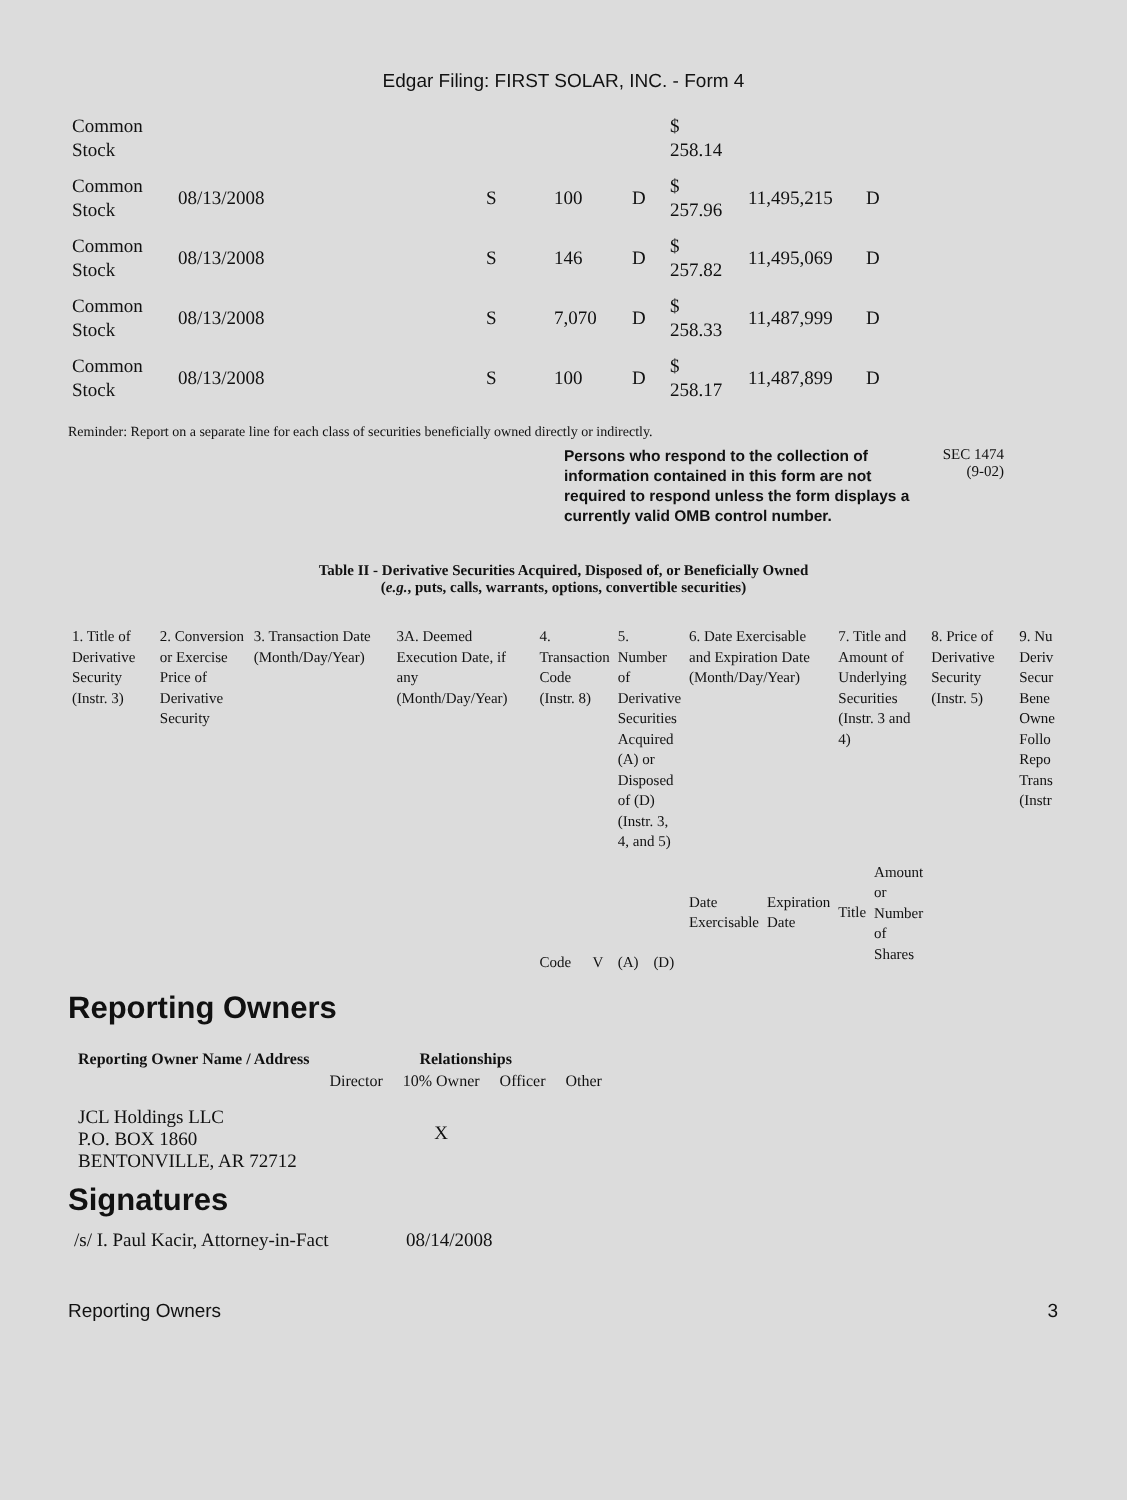Edgar Filing: FIRST SOLAR, INC. - Form 4
| Common Stock | | | | | $ 258.14 | | |
| Common Stock | 08/13/2008 | S | 100 | D | $ 257.96 | 11,495,215 | D |
| Common Stock | 08/13/2008 | S | 146 | D | $ 257.82 | 11,495,069 | D |
| Common Stock | 08/13/2008 | S | 7,070 | D | $ 258.33 | 11,487,999 | D |
| Common Stock | 08/13/2008 | S | 100 | D | $ 258.17 | 11,487,899 | D |
Reminder: Report on a separate line for each class of securities beneficially owned directly or indirectly.
Persons who respond to the collection of information contained in this form are not required to respond unless the form displays a currently valid OMB control number.
SEC 1474
(9-02)
Table II - Derivative Securities Acquired, Disposed of, or Beneficially Owned
(e.g., puts, calls, warrants, options, convertible securities)
| 1. Title of Derivative Security (Instr. 3) | 2. Conversion or Exercise Price of Derivative Security | 3. Transaction Date (Month/Day/Year) | 3A. Deemed Execution Date, if any (Month/Day/Year) | 4. Transaction Code (Instr. 8) | | 5. Number of Derivative Securities Acquired (A) or Disposed of (D) (Instr. 3, 4, and 5) | | 6. Date Exercisable and Expiration Date (Month/Day/Year) | | 7. Title and Amount of Underlying Securities (Instr. 3 and 4) | | 8. Price of Derivative Security (Instr. 5) | 9. Nu Deriv Secur Bene Owne Follo Repo Trans (Instr |
| | | | | Code | V | (A) | (D) | Date Exercisable | Expiration Date | Title | Amount or Number of Shares | | |
Reporting Owners
| Reporting Owner Name / Address | Relationships | | | |
| --- | --- | --- | --- | --- |
| | Director | 10% Owner | Officer | Other |
| JCL Holdings LLC P.O. BOX 1860 BENTONVILLE, AR 72712 | | X | | |
Signatures
| /s/ I. Paul Kacir, Attorney-in-Fact | 08/14/2008 |
Reporting Owners 3